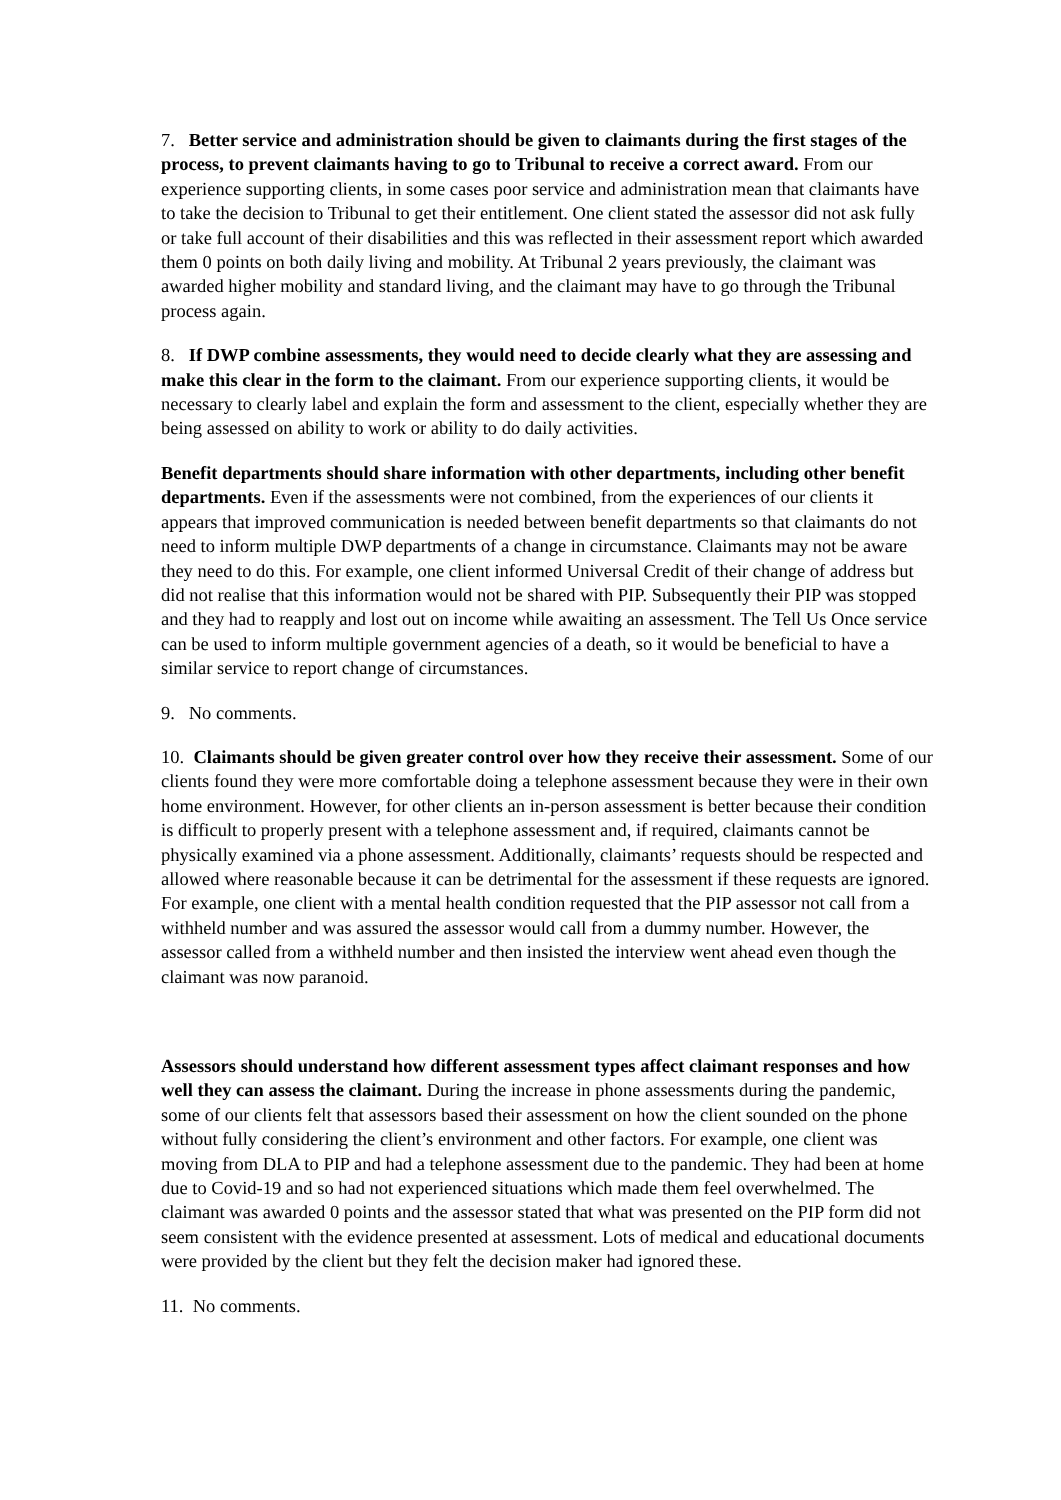7. Better service and administration should be given to claimants during the first stages of the process, to prevent claimants having to go to Tribunal to receive a correct award. From our experience supporting clients, in some cases poor service and administration mean that claimants have to take the decision to Tribunal to get their entitlement. One client stated the assessor did not ask fully or take full account of their disabilities and this was reflected in their assessment report which awarded them 0 points on both daily living and mobility. At Tribunal 2 years previously, the claimant was awarded higher mobility and standard living, and the claimant may have to go through the Tribunal process again.
8. If DWP combine assessments, they would need to decide clearly what they are assessing and make this clear in the form to the claimant. From our experience supporting clients, it would be necessary to clearly label and explain the form and assessment to the client, especially whether they are being assessed on ability to work or ability to do daily activities.
Benefit departments should share information with other departments, including other benefit departments. Even if the assessments were not combined, from the experiences of our clients it appears that improved communication is needed between benefit departments so that claimants do not need to inform multiple DWP departments of a change in circumstance. Claimants may not be aware they need to do this. For example, one client informed Universal Credit of their change of address but did not realise that this information would not be shared with PIP. Subsequently their PIP was stopped and they had to reapply and lost out on income while awaiting an assessment. The Tell Us Once service can be used to inform multiple government agencies of a death, so it would be beneficial to have a similar service to report change of circumstances.
9. No comments.
10. Claimants should be given greater control over how they receive their assessment. Some of our clients found they were more comfortable doing a telephone assessment because they were in their own home environment. However, for other clients an in-person assessment is better because their condition is difficult to properly present with a telephone assessment and, if required, claimants cannot be physically examined via a phone assessment. Additionally, claimants’ requests should be respected and allowed where reasonable because it can be detrimental for the assessment if these requests are ignored. For example, one client with a mental health condition requested that the PIP assessor not call from a withheld number and was assured the assessor would call from a dummy number. However, the assessor called from a withheld number and then insisted the interview went ahead even though the claimant was now paranoid.
Assessors should understand how different assessment types affect claimant responses and how well they can assess the claimant. During the increase in phone assessments during the pandemic, some of our clients felt that assessors based their assessment on how the client sounded on the phone without fully considering the client’s environment and other factors. For example, one client was moving from DLA to PIP and had a telephone assessment due to the pandemic. They had been at home due to Covid-19 and so had not experienced situations which made them feel overwhelmed. The claimant was awarded 0 points and the assessor stated that what was presented on the PIP form did not seem consistent with the evidence presented at assessment. Lots of medical and educational documents were provided by the client but they felt the decision maker had ignored these.
11. No comments.